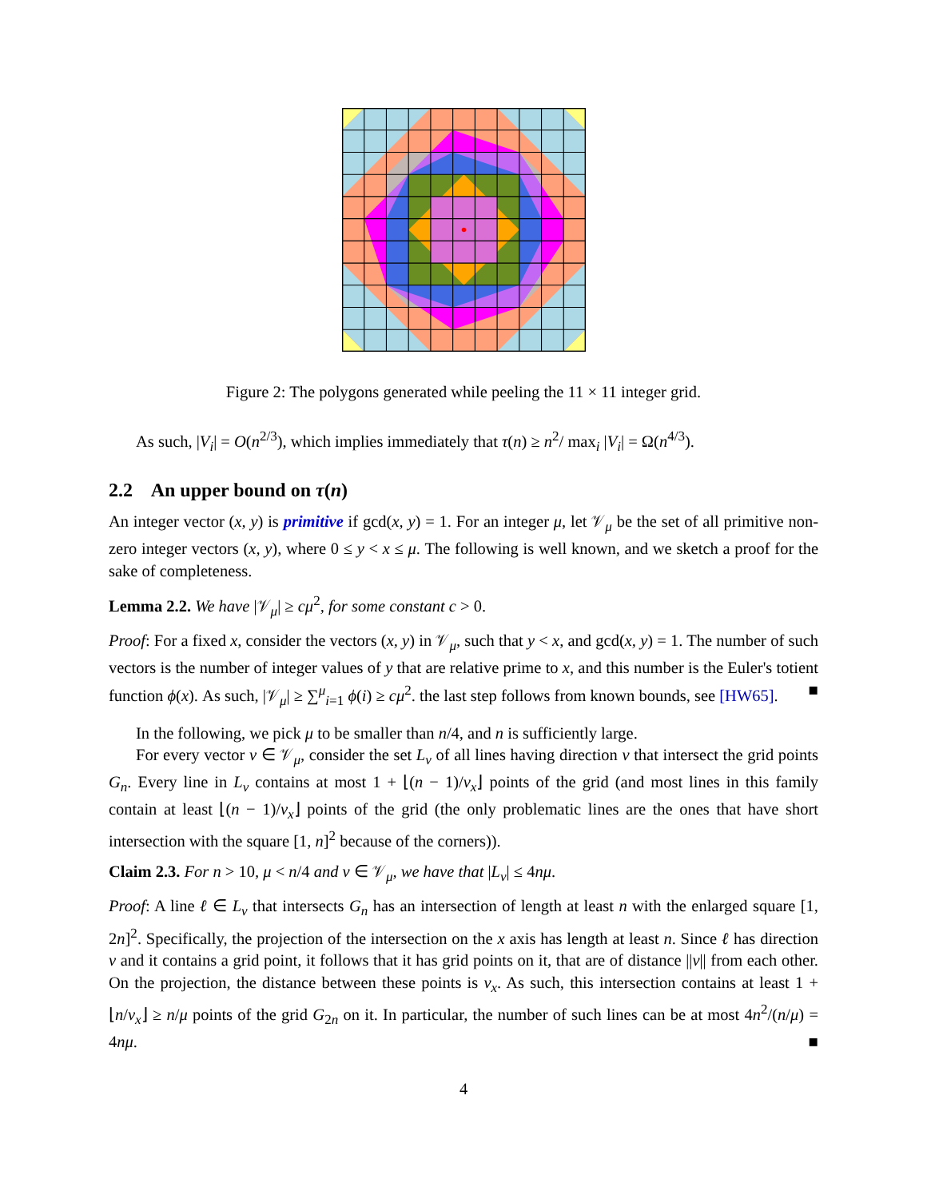Figure 2: The polygons generated while peeling the 11 × 11 integer grid.
As such, |V<sub>i</sub>| = O(n<sup>2/3</sup>), which implies immediately that τ(n) ≥ n<sup>2</sup>/ max<sub>i</sub> |V<sub>i</sub>| = Ω(n<sup>4/3</sup>).
2.2 An upper bound on τ(n)
An integer vector (x, y) is primitive if gcd(x, y) = 1. For an integer μ, let 𝒱<sub>μ</sub> be the set of all primitive non-zero integer vectors (x, y), where 0 ≤ y < x ≤ μ. The following is well known, and we sketch a proof for the sake of completeness.
Lemma 2.2. We have |𝒱<sub>μ</sub>| ≥ cμ<sup>2</sup>, for some constant c > 0.
Proof: For a fixed x, consider the vectors (x, y) in 𝒱<sub>μ</sub>, such that y < x, and gcd(x, y) = 1. The number of such vectors is the number of integer values of y that are relative prime to x, and this number is the Euler's totient function ϕ(x). As such, |𝒱<sub>μ</sub>| ≥ ∑<sup>μ</sup><sub>i=1</sub> ϕ(i) ≥ cμ<sup>2</sup>. the last step follows from known bounds, see [HW65]. ■
In the following, we pick μ to be smaller than n/4, and n is sufficiently large.
For every vector v ∈ 𝒱<sub>μ</sub>, consider the set L<sub>v</sub> of all lines having direction v that intersect the grid points G<sub>n</sub>. Every line in L<sub>v</sub> contains at most 1 + ⌊(n − 1)/v<sub>x</sub>⌋ points of the grid (and most lines in this family contain at least ⌊(n − 1)/v<sub>x</sub>⌋ points of the grid (the only problematic lines are the ones that have short intersection with the square [1, n]<sup>2</sup> because of the corners)).
Claim 2.3. For n > 10, μ < n/4 and v ∈ 𝒱<sub>μ</sub>, we have that |L<sub>v</sub>| ≤ 4nμ.
Proof: A line ℓ ∈ L<sub>v</sub> that intersects G<sub>n</sub> has an intersection of length at least n with the enlarged square [1, 2n]<sup>2</sup>. Specifically, the projection of the intersection on the x axis has length at least n. Since ℓ has direction v and it contains a grid point, it follows that it has grid points on it, that are of distance ||v|| from each other. On the projection, the distance between these points is v<sub>x</sub>. As such, this intersection contains at least 1 + ⌊n/v<sub>x</sub>⌋ ≥ n/μ points of the grid G<sub>2n</sub> on it. In particular, the number of such lines can be at most 4n<sup>2</sup>/(n/μ) = 4nμ. ■
4